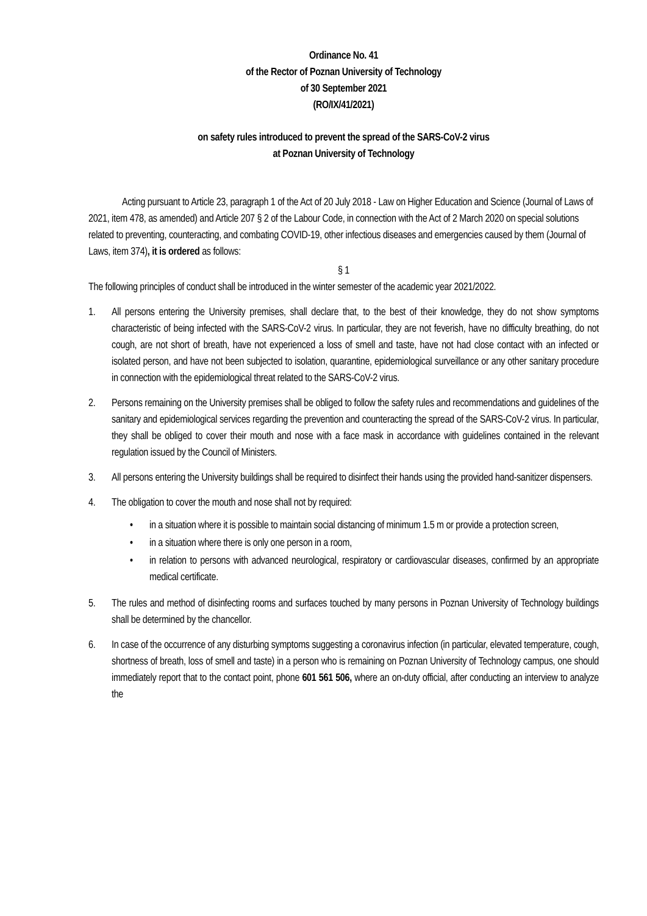Ordinance No. 41
of the Rector of Poznan University of Technology
of 30 September 2021
(RO/IX/41/2021)
on safety rules introduced to prevent the spread of the SARS-CoV-2 virus
at Poznan University of Technology
Acting pursuant to Article 23, paragraph 1 of the Act of 20 July 2018 - Law on Higher Education and Science (Journal of Laws of 2021, item 478, as amended) and Article 207 § 2 of the Labour Code, in connection with the Act of 2 March 2020 on special solutions related to preventing, counteracting, and combating COVID-19, other infectious diseases and emergencies caused by them (Journal of Laws, item 374), it is ordered as follows:
§ 1
The following principles of conduct shall be introduced in the winter semester of the academic year 2021/2022.
1. All persons entering the University premises, shall declare that, to the best of their knowledge, they do not show symptoms characteristic of being infected with the SARS-CoV-2 virus. In particular, they are not feverish, have no difficulty breathing, do not cough, are not short of breath, have not experienced a loss of smell and taste, have not had close contact with an infected or isolated person, and have not been subjected to isolation, quarantine, epidemiological surveillance or any other sanitary procedure in connection with the epidemiological threat related to the SARS-CoV-2 virus.
2. Persons remaining on the University premises shall be obliged to follow the safety rules and recommendations and guidelines of the sanitary and epidemiological services regarding the prevention and counteracting the spread of the SARS-CoV-2 virus. In particular, they shall be obliged to cover their mouth and nose with a face mask in accordance with guidelines contained in the relevant regulation issued by the Council of Ministers.
3. All persons entering the University buildings shall be required to disinfect their hands using the provided hand-sanitizer dispensers.
4. The obligation to cover the mouth and nose shall not by required:
• in a situation where it is possible to maintain social distancing of minimum 1.5 m or provide a protection screen,
• in a situation where there is only one person in a room,
• in relation to persons with advanced neurological, respiratory or cardiovascular diseases, confirmed by an appropriate medical certificate.
5. The rules and method of disinfecting rooms and surfaces touched by many persons in Poznan University of Technology buildings shall be determined by the chancellor.
6. In case of the occurrence of any disturbing symptoms suggesting a coronavirus infection (in particular, elevated temperature, cough, shortness of breath, loss of smell and taste) in a person who is remaining on Poznan University of Technology campus, one should immediately report that to the contact point, phone 601 561 506, where an on-duty official, after conducting an interview to analyze the